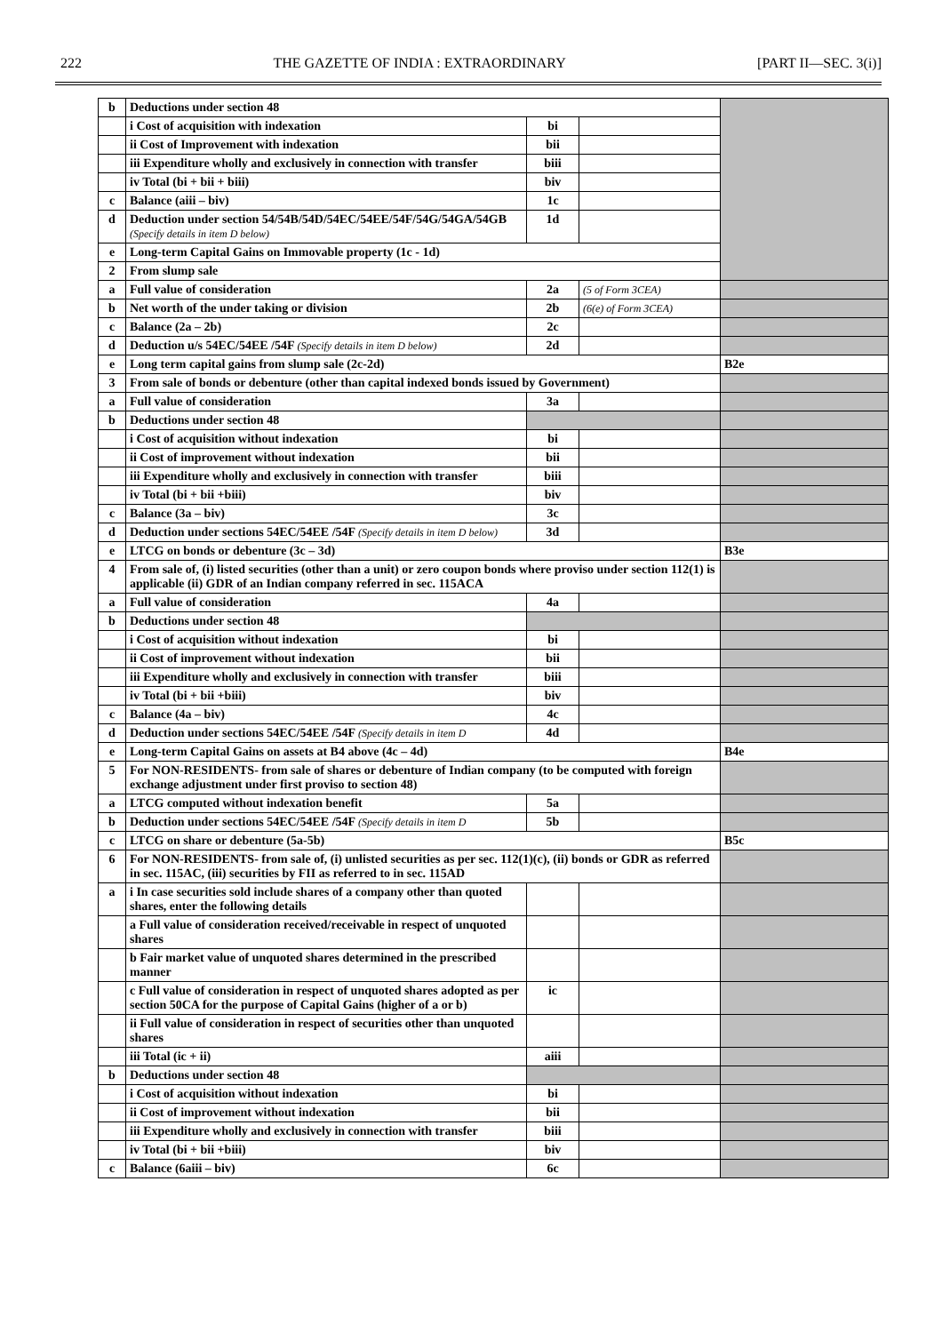222 THE GAZETTE OF INDIA : EXTRAORDINARY [PART II—SEC. 3(i)]
| b | Deductions under section 48 | | | |
| | i Cost of acquisition with indexation | bi | | |
| | ii Cost of Improvement with indexation | bii | | |
| | iii Expenditure wholly and exclusively in connection with transfer | biii | | |
| | iv Total (bi + bii + biii) | biv | | |
| c | Balance (aiii – biv) | 1c | | |
| d | Deduction under section 54/54B/54D/54EC/54EE/54F/54G/54GA/54GB (Specify details in item D below) | 1d | | |
| e | Long-term Capital Gains on Immovable property (1c - 1d) | | | |
| 2 | From slump sale | | | |
| a | Full value of consideration | 2a | (5 of Form 3CEA) | |
| b | Net worth of the under taking or division | 2b | (6(e) of Form 3CEA) | |
| c | Balance (2a – 2b) | 2c | | |
| d | Deduction u/s 54EC/54EE /54F (Specify details in item D below) | 2d | | |
| e | Long term capital gains from slump sale (2c-2d) | | | B2e |
| 3 | From sale of bonds or debenture (other than capital indexed bonds issued by Government) | | | |
| a | Full value of consideration | 3a | | |
| b | Deductions under section 48 | | | |
| | i Cost of acquisition without indexation | bi | | |
| | ii Cost of improvement without indexation | bii | | |
| | iii Expenditure wholly and exclusively in connection with transfer | biii | | |
| | iv Total (bi + bii +biii) | biv | | |
| c | Balance (3a – biv) | 3c | | |
| d | Deduction under sections 54EC/54EE /54F (Specify details in item D below) | 3d | | |
| e | LTCG on bonds or debenture (3c – 3d) | | | B3e |
| 4 | From sale of, (i) listed securities (other than a unit) or zero coupon bonds where proviso under section 112(1) is applicable (ii) GDR of an Indian company referred in sec. 115ACA | | | |
| a | Full value of consideration | 4a | | |
| b | Deductions under section 48 | | | |
| | i Cost of acquisition without indexation | bi | | |
| | ii Cost of improvement without indexation | bii | | |
| | iii Expenditure wholly and exclusively in connection with transfer | biii | | |
| | iv Total (bi + bii +biii) | biv | | |
| c | Balance (4a – biv) | 4c | | |
| d | Deduction under sections 54EC/54EE /54F (Specify details in item D | 4d | | |
| e | Long-term Capital Gains on assets at B4 above (4c – 4d) | | | B4e |
| 5 | For NON-RESIDENTS- from sale of shares or debenture of Indian company (to be computed with foreign exchange adjustment under first proviso to section 48) | | | |
| a | LTCG computed without indexation benefit | 5a | | |
| b | Deduction under sections 54EC/54EE /54F (Specify details in item D | 5b | | |
| c | LTCG on share or debenture (5a-5b) | | | B5c |
| 6 | For NON-RESIDENTS- from sale of, (i) unlisted securities as per sec. 112(1)(c), (ii) bonds or GDR as referred in sec. 115AC, (iii) securities by FII as referred to in sec. 115AD | | | |
| a | i In case securities sold include shares of a company other than quoted shares, enter the following details | | | |
| | a Full value of consideration received/receivable in respect of unquoted shares | | | |
| | b Fair market value of unquoted shares determined in the prescribed manner | | | |
| | c Full value of consideration in respect of unquoted shares adopted as per section 50CA for the purpose of Capital Gains (higher of a or b) | ic | | |
| | ii Full value of consideration in respect of securities other than unquoted shares | | | |
| | iii Total (ic + ii) | aiii | | |
| b | Deductions under section 48 | | | |
| | i Cost of acquisition without indexation | bi | | |
| | ii Cost of improvement without indexation | bii | | |
| | iii Expenditure wholly and exclusively in connection with transfer | biii | | |
| | iv Total (bi + bii +biii) | biv | | |
| c | Balance (6aiii – biv) | 6c | | |